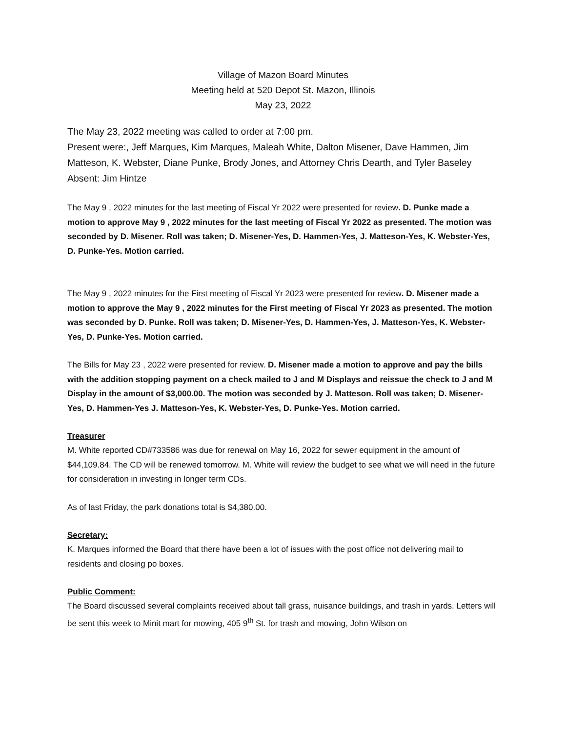Village of Mazon Board Minutes
Meeting held at 520 Depot St. Mazon, Illinois
May 23, 2022
The May 23, 2022 meeting was called to order at 7:00 pm.
Present were:, Jeff Marques, Kim Marques, Maleah White, Dalton Misener, Dave Hammen, Jim Matteson, K. Webster, Diane Punke, Brody Jones, and Attorney Chris Dearth, and Tyler Baseley
Absent: Jim Hintze
The May 9 , 2022 minutes for the last meeting of Fiscal Yr 2022 were presented for review. D. Punke made a motion to approve May 9 , 2022 minutes for the last meeting of Fiscal Yr 2022 as presented. The motion was seconded by D. Misener. Roll was taken; D. Misener-Yes, D. Hammen-Yes, J. Matteson-Yes, K. Webster-Yes, D. Punke-Yes. Motion carried.
The May 9 , 2022 minutes for the First meeting of Fiscal Yr 2023 were presented for review. D. Misener made a motion to approve the May 9 , 2022 minutes for the First meeting of Fiscal Yr 2023 as presented. The motion was seconded by D. Punke. Roll was taken; D. Misener-Yes, D. Hammen-Yes, J. Matteson-Yes, K. Webster-Yes, D. Punke-Yes. Motion carried.
The Bills for May 23 , 2022 were presented for review. D. Misener made a motion to approve and pay the bills with the addition stopping payment on a check mailed to J and M Displays and reissue the check to J and M Display in the amount of $3,000.00. The motion was seconded by J. Matteson. Roll was taken; D. Misener-Yes, D. Hammen-Yes J. Matteson-Yes, K. Webster-Yes, D. Punke-Yes. Motion carried.
Treasurer
M. White reported CD#733586 was due for renewal on May 16, 2022 for sewer equipment in the amount of $44,109.84. The CD will be renewed tomorrow. M. White will review the budget to see what we will need in the future for consideration in investing in longer term CDs.
As of last Friday, the park donations total is $4,380.00.
Secretary:
K. Marques informed the Board that there have been a lot of issues with the post office not delivering mail to residents and closing po boxes.
Public Comment:
The Board discussed several complaints received about tall grass, nuisance buildings, and trash in yards. Letters will be sent this week to Minit mart for mowing, 405 9<sup>th</sup> St. for trash and mowing, John Wilson on